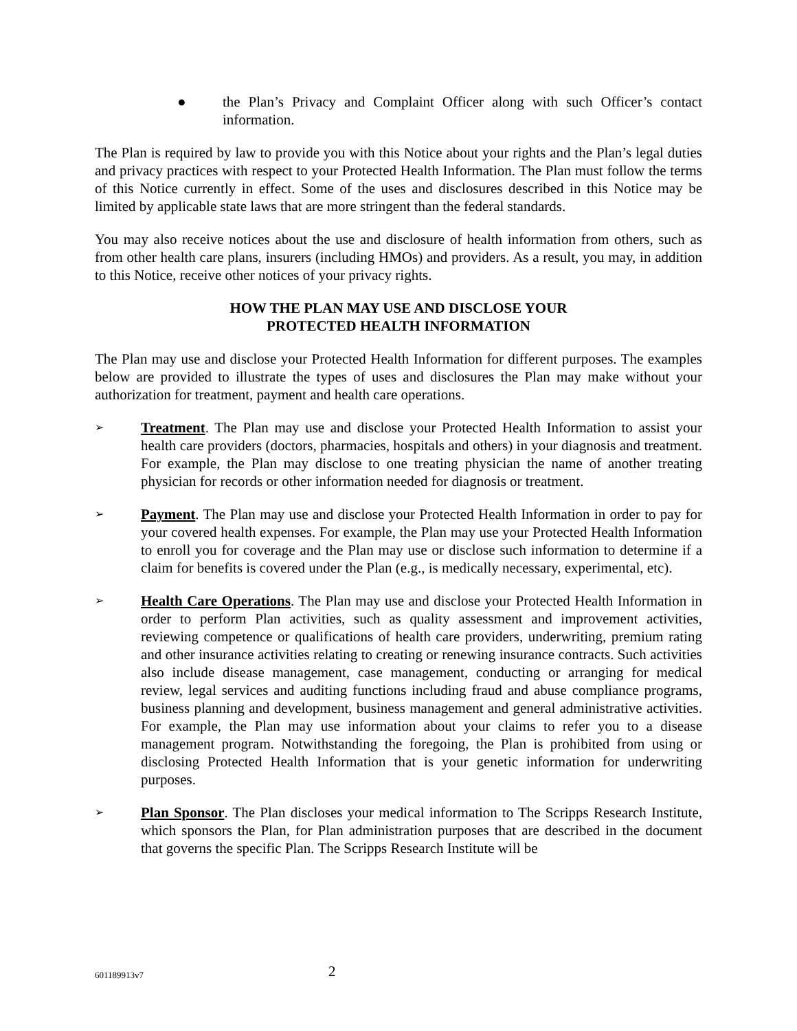● the Plan’s Privacy and Complaint Officer along with such Officer’s contact information.
The Plan is required by law to provide you with this Notice about your rights and the Plan’s legal duties and privacy practices with respect to your Protected Health Information. The Plan must follow the terms of this Notice currently in effect. Some of the uses and disclosures described in this Notice may be limited by applicable state laws that are more stringent than the federal standards.
You may also receive notices about the use and disclosure of health information from others, such as from other health care plans, insurers (including HMOs) and providers. As a result, you may, in addition to this Notice, receive other notices of your privacy rights.
HOW THE PLAN MAY USE AND DISCLOSE YOUR
PROTECTED HEALTH INFORMATION
The Plan may use and disclose your Protected Health Information for different purposes. The examples below are provided to illustrate the types of uses and disclosures the Plan may make without your authorization for treatment, payment and health care operations.
➢
Treatment. The Plan may use and disclose your Protected Health Information to assist your health care providers (doctors, pharmacies, hospitals and others) in your diagnosis and treatment. For example, the Plan may disclose to one treating physician the name of another treating physician for records or other information needed for diagnosis or treatment.
➢
Payment. The Plan may use and disclose your Protected Health Information in order to pay for your covered health expenses. For example, the Plan may use your Protected Health Information to enroll you for coverage and the Plan may use or disclose such information to determine if a claim for benefits is covered under the Plan (e.g., is medically necessary, experimental, etc).
➢
Health Care Operations. The Plan may use and disclose your Protected Health Information in order to perform Plan activities, such as quality assessment and improvement activities, reviewing competence or qualifications of health care providers, underwriting, premium rating and other insurance activities relating to creating or renewing insurance contracts. Such activities also include disease management, case management, conducting or arranging for medical review, legal services and auditing functions including fraud and abuse compliance programs, business planning and development, business management and general administrative activities. For example, the Plan may use information about your claims to refer you to a disease management program. Notwithstanding the foregoing, the Plan is prohibited from using or disclosing Protected Health Information that is your genetic information for underwriting purposes.
➢
Plan Sponsor. The Plan discloses your medical information to The Scripps Research Institute, which sponsors the Plan, for Plan administration purposes that are described in the document that governs the specific Plan. The Scripps Research Institute will be
601189913v7
2